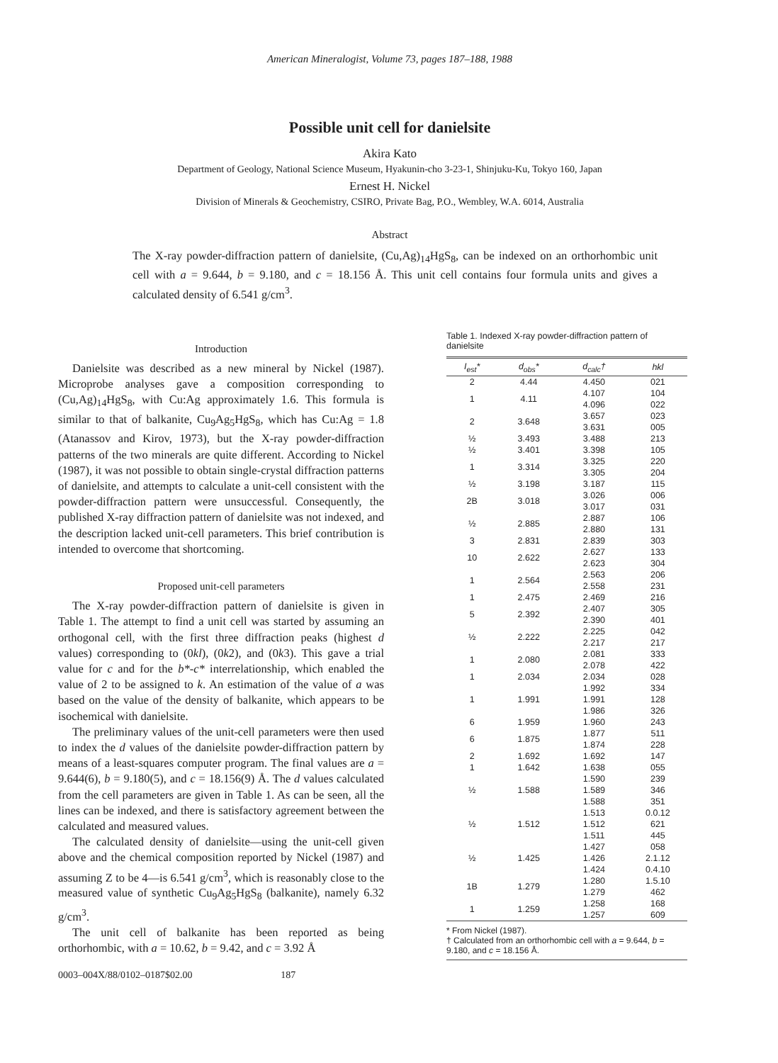American Mineralogist, Volume 73, pages 187–188, 1988
Possible unit cell for danielsite
Akira Kato
Department of Geology, National Science Museum, Hyakunin-cho 3-23-1, Shinjuku-Ku, Tokyo 160, Japan
Ernest H. Nickel
Division of Minerals & Geochemistry, CSIRO, Private Bag, P.O., Wembley, W.A. 6014, Australia
Abstract
The X-ray powder-diffraction pattern of danielsite, (Cu,Ag)<sub>14</sub>HgS<sub>8</sub>, can be indexed on an orthorhombic unit cell with a = 9.644, b = 9.180, and c = 18.156 Å. This unit cell contains four formula units and gives a calculated density of 6.541 g/cm<sup>3</sup>.
Introduction
Danielsite was described as a new mineral by Nickel (1987). Microprobe analyses gave a composition corresponding to (Cu,Ag)<sub>14</sub>HgS<sub>8</sub>, with Cu:Ag approximately 1.6. This formula is similar to that of balkanite, Cu<sub>9</sub>Ag<sub>5</sub>HgS<sub>8</sub>, which has Cu:Ag = 1.8 (Atanassov and Kirov, 1973), but the X-ray powder-diffraction patterns of the two minerals are quite different. According to Nickel (1987), it was not possible to obtain single-crystal diffraction patterns of danielsite, and attempts to calculate a unit-cell consistent with the powder-diffraction pattern were unsuccessful. Consequently, the published X-ray diffraction pattern of danielsite was not indexed, and the description lacked unit-cell parameters. This brief contribution is intended to overcome that shortcoming.
Proposed unit-cell parameters
The X-ray powder-diffraction pattern of danielsite is given in Table 1. The attempt to find a unit cell was started by assuming an orthogonal cell, with the first three diffraction peaks (highest d values) corresponding to (0kl), (0k2), and (0k3). This gave a trial value for c and for the b*-c* interrelationship, which enabled the value of 2 to be assigned to k. An estimation of the value of a was based on the value of the density of balkanite, which appears to be isochemical with danielsite.
The preliminary values of the unit-cell parameters were then used to index the d values of the danielsite powder-diffraction pattern by means of a least-squares computer program. The final values are a = 9.644(6), b = 9.180(5), and c = 18.156(9) Å. The d values calculated from the cell parameters are given in Table 1. As can be seen, all the lines can be indexed, and there is satisfactory agreement between the calculated and measured values.
The calculated density of danielsite—using the unit-cell given above and the chemical composition reported by Nickel (1987) and assuming Z to be 4—is 6.541 g/cm<sup>3</sup>, which is reasonably close to the measured value of synthetic Cu<sub>9</sub>Ag<sub>5</sub>HgS<sub>8</sub> (balkanite), namely 6.32 g/cm<sup>3</sup>.
The unit cell of balkanite has been reported as being orthorhombic, with a = 10.62, b = 9.42, and c = 3.92 Å
0003–004X/88/0102–0187$02.00 187
Table 1. Indexed X-ray powder-diffraction pattern of danielsite
| I<sub>est</sub>* | d<sub>obs</sub>* | d<sub>calc</sub>† | hkl |
| --- | --- | --- | --- |
| 2 | 4.44 | 4.450 | 021 |
| 1 | 4.11 | 4.107 | 104 |
| | | 4.096 | 022 |
| 2 | 3.648 | 3.657 | 023 |
| | | 3.631 | 005 |
| ½ | 3.493 | 3.488 | 213 |
| ½ | 3.401 | 3.398 | 105 |
| 1 | 3.314 | 3.325 | 220 |
| | | 3.305 | 204 |
| ½ | 3.198 | 3.187 | 115 |
| 2B | 3.018 | 3.026 | 006 |
| | | 3.017 | 031 |
| ½ | 2.885 | 2.887 | 106 |
| | | 2.880 | 131 |
| 3 | 2.831 | 2.839 | 303 |
| 10 | 2.622 | 2.627 | 133 |
| | | 2.623 | 304 |
| 1 | 2.564 | 2.563 | 206 |
| | | 2.558 | 231 |
| 1 | 2.475 | 2.469 | 216 |
| 5 | 2.392 | 2.407 | 305 |
| | | 2.390 | 401 |
| ½ | 2.222 | 2.225 | 042 |
| | | 2.217 | 217 |
| 1 | 2.080 | 2.081 | 333 |
| | | 2.078 | 422 |
| 1 | 2.034 | 2.034 | 028 |
| 1 | 1.991 | 1.992 | 334 |
| | | 1.991 | 128 |
| | | 1.986 | 326 |
| 6 | 1.959 | 1.960 | 243 |
| 6 | 1.875 | 1.877 | 511 |
| | | 1.874 | 228 |
| 2 | 1.692 | 1.692 | 147 |
| 1 | 1.642 | 1.638 | 055 |
| ½ | 1.588 | 1.590 | 239 |
| | | 1.589 | 346 |
| | | 1.588 | 351 |
| ½ | 1.512 | 1.513 | 0.0.12 |
| | | 1.512 | 621 |
| | | 1.511 | 445 |
| ½ | 1.425 | 1.427 | 058 |
| | | 1.426 | 2.1.12 |
| | | 1.424 | 0.4.10 |
| 1B | 1.279 | 1.280 | 1.5.10 |
| | | 1.279 | 462 |
| 1 | 1.259 | 1.258 | 168 |
| | | 1.257 | 609 |
* From Nickel (1987).
† Calculated from an orthorhombic cell with a = 9.644, b = 9.180, and c = 18.156 Å.